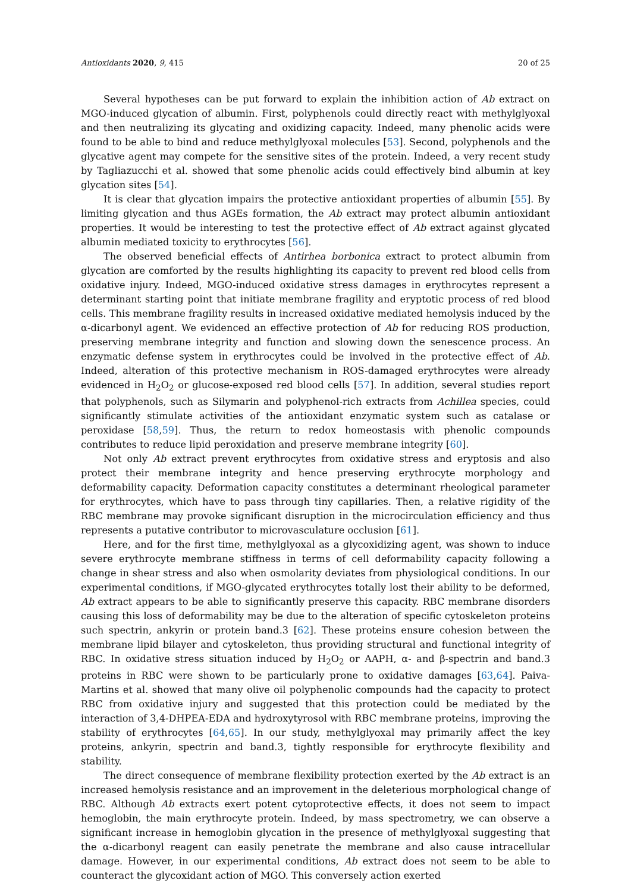Antioxidants 2020, 9, 415 20 of 25
Several hypotheses can be put forward to explain the inhibition action of Ab extract on MGO-induced glycation of albumin. First, polyphenols could directly react with methylglyoxal and then neutralizing its glycating and oxidizing capacity. Indeed, many phenolic acids were found to be able to bind and reduce methylglyoxal molecules [53]. Second, polyphenols and the glycative agent may compete for the sensitive sites of the protein. Indeed, a very recent study by Tagliazucchi et al. showed that some phenolic acids could effectively bind albumin at key glycation sites [54].
It is clear that glycation impairs the protective antioxidant properties of albumin [55]. By limiting glycation and thus AGEs formation, the Ab extract may protect albumin antioxidant properties. It would be interesting to test the protective effect of Ab extract against glycated albumin mediated toxicity to erythrocytes [56].
The observed beneficial effects of Antirhea borbonica extract to protect albumin from glycation are comforted by the results highlighting its capacity to prevent red blood cells from oxidative injury. Indeed, MGO-induced oxidative stress damages in erythrocytes represent a determinant starting point that initiate membrane fragility and eryptotic process of red blood cells. This membrane fragility results in increased oxidative mediated hemolysis induced by the α-dicarbonyl agent. We evidenced an effective protection of Ab for reducing ROS production, preserving membrane integrity and function and slowing down the senescence process. An enzymatic defense system in erythrocytes could be involved in the protective effect of Ab. Indeed, alteration of this protective mechanism in ROS-damaged erythrocytes were already evidenced in H<sub>2</sub>O<sub>2</sub> or glucose-exposed red blood cells [57]. In addition, several studies report that polyphenols, such as Silymarin and polyphenol-rich extracts from Achillea species, could significantly stimulate activities of the antioxidant enzymatic system such as catalase or peroxidase [58,59]. Thus, the return to redox homeostasis with phenolic compounds contributes to reduce lipid peroxidation and preserve membrane integrity [60].
Not only Ab extract prevent erythrocytes from oxidative stress and eryptosis and also protect their membrane integrity and hence preserving erythrocyte morphology and deformability capacity. Deformation capacity constitutes a determinant rheological parameter for erythrocytes, which have to pass through tiny capillaries. Then, a relative rigidity of the RBC membrane may provoke significant disruption in the microcirculation efficiency and thus represents a putative contributor to microvasculature occlusion [61].
Here, and for the first time, methylglyoxal as a glycoxidizing agent, was shown to induce severe erythrocyte membrane stiffness in terms of cell deformability capacity following a change in shear stress and also when osmolarity deviates from physiological conditions. In our experimental conditions, if MGO-glycated erythrocytes totally lost their ability to be deformed, Ab extract appears to be able to significantly preserve this capacity. RBC membrane disorders causing this loss of deformability may be due to the alteration of specific cytoskeleton proteins such spectrin, ankyrin or protein band.3 [62]. These proteins ensure cohesion between the membrane lipid bilayer and cytoskeleton, thus providing structural and functional integrity of RBC. In oxidative stress situation induced by H<sub>2</sub>O<sub>2</sub> or AAPH, α- and β-spectrin and band.3 proteins in RBC were shown to be particularly prone to oxidative damages [63,64]. Paiva-Martins et al. showed that many olive oil polyphenolic compounds had the capacity to protect RBC from oxidative injury and suggested that this protection could be mediated by the interaction of 3,4-DHPEA-EDA and hydroxytyrosol with RBC membrane proteins, improving the stability of erythrocytes [64,65]. In our study, methylglyoxal may primarily affect the key proteins, ankyrin, spectrin and band.3, tightly responsible for erythrocyte flexibility and stability.
The direct consequence of membrane flexibility protection exerted by the Ab extract is an increased hemolysis resistance and an improvement in the deleterious morphological change of RBC. Although Ab extracts exert potent cytoprotective effects, it does not seem to impact hemoglobin, the main erythrocyte protein. Indeed, by mass spectrometry, we can observe a significant increase in hemoglobin glycation in the presence of methylglyoxal suggesting that the α-dicarbonyl reagent can easily penetrate the membrane and also cause intracellular damage. However, in our experimental conditions, Ab extract does not seem to be able to counteract the glycoxidant action of MGO. This conversely action exerted